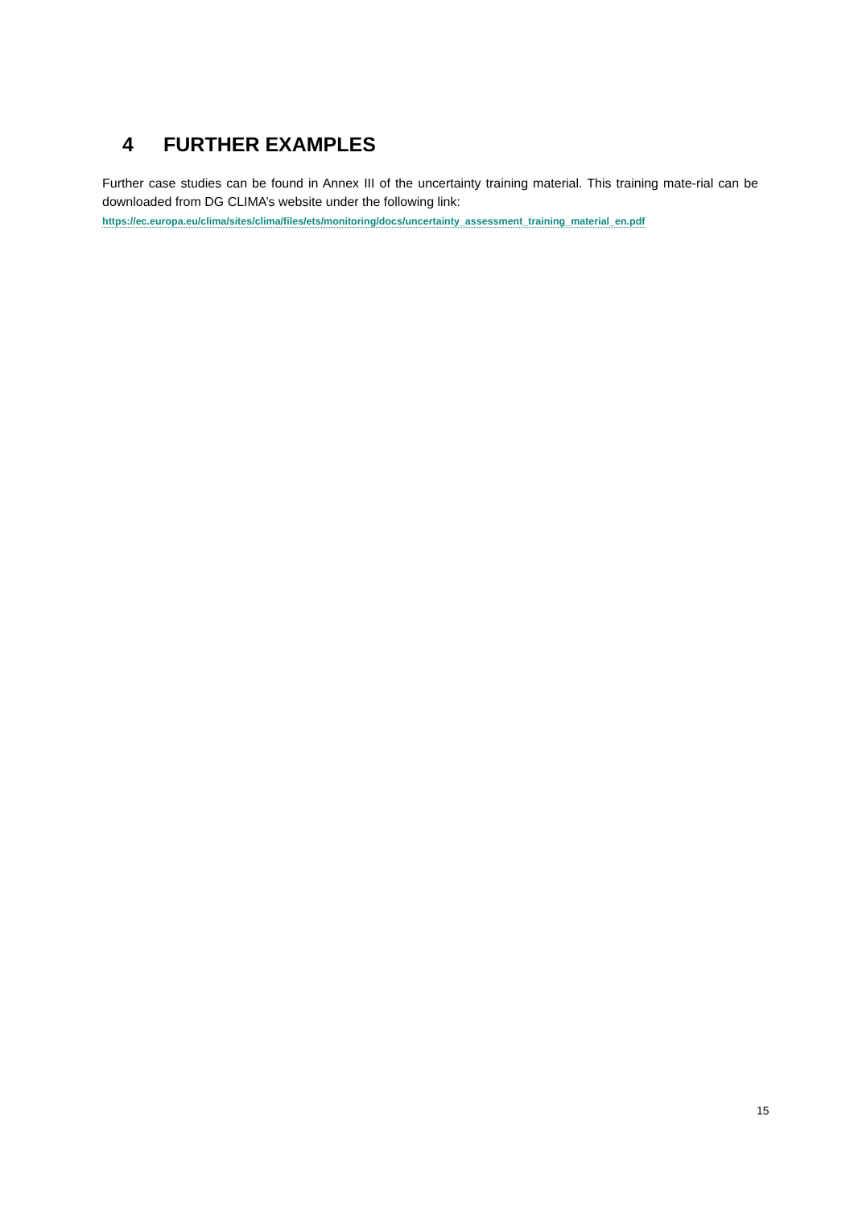4 FURTHER EXAMPLES
Further case studies can be found in Annex III of the uncertainty training material. This training mate-rial can be downloaded from DG CLIMA’s website under the following link:
https://ec.europa.eu/clima/sites/clima/files/ets/monitoring/docs/uncertainty_assessment_training_material_en.pdf
15